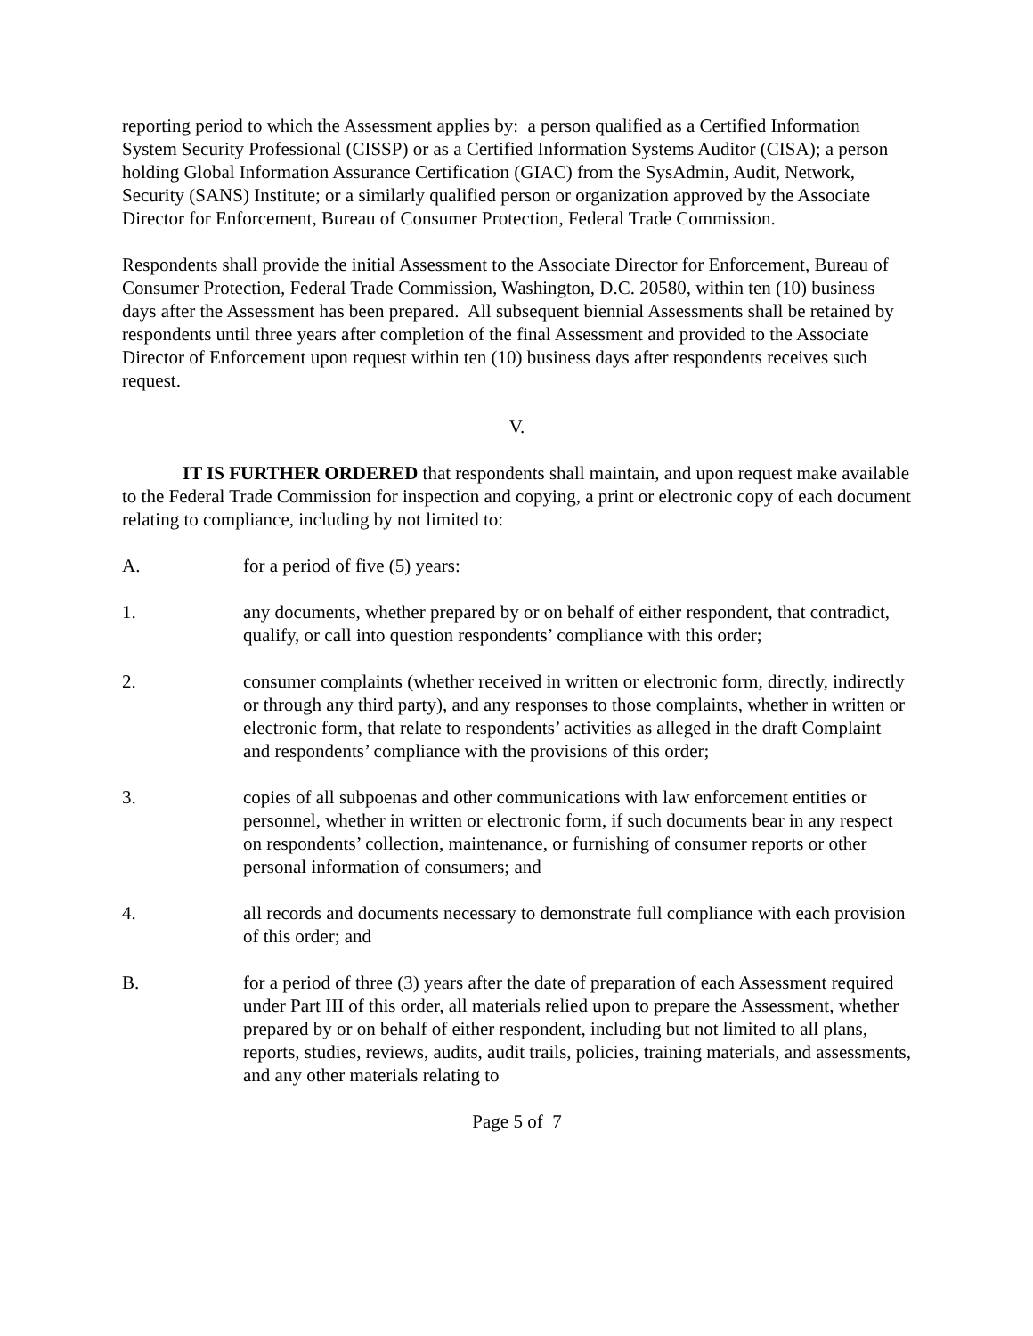reporting period to which the Assessment applies by: a person qualified as a Certified Information System Security Professional (CISSP) or as a Certified Information Systems Auditor (CISA); a person holding Global Information Assurance Certification (GIAC) from the SysAdmin, Audit, Network, Security (SANS) Institute; or a similarly qualified person or organization approved by the Associate Director for Enforcement, Bureau of Consumer Protection, Federal Trade Commission.
Respondents shall provide the initial Assessment to the Associate Director for Enforcement, Bureau of Consumer Protection, Federal Trade Commission, Washington, D.C. 20580, within ten (10) business days after the Assessment has been prepared. All subsequent biennial Assessments shall be retained by respondents until three years after completion of the final Assessment and provided to the Associate Director of Enforcement upon request within ten (10) business days after respondents receives such request.
V.
IT IS FURTHER ORDERED that respondents shall maintain, and upon request make available to the Federal Trade Commission for inspection and copying, a print or electronic copy of each document relating to compliance, including by not limited to:
A. for a period of five (5) years:
1. any documents, whether prepared by or on behalf of either respondent, that contradict, qualify, or call into question respondents’ compliance with this order;
2. consumer complaints (whether received in written or electronic form, directly, indirectly or through any third party), and any responses to those complaints, whether in written or electronic form, that relate to respondents’ activities as alleged in the draft Complaint and respondents’ compliance with the provisions of this order;
3. copies of all subpoenas and other communications with law enforcement entities or personnel, whether in written or electronic form, if such documents bear in any respect on respondents’ collection, maintenance, or furnishing of consumer reports or other personal information of consumers; and
4. all records and documents necessary to demonstrate full compliance with each provision of this order; and
B. for a period of three (3) years after the date of preparation of each Assessment required under Part III of this order, all materials relied upon to prepare the Assessment, whether prepared by or on behalf of either respondent, including but not limited to all plans, reports, studies, reviews, audits, audit trails, policies, training materials, and assessments, and any other materials relating to
Page 5 of 7